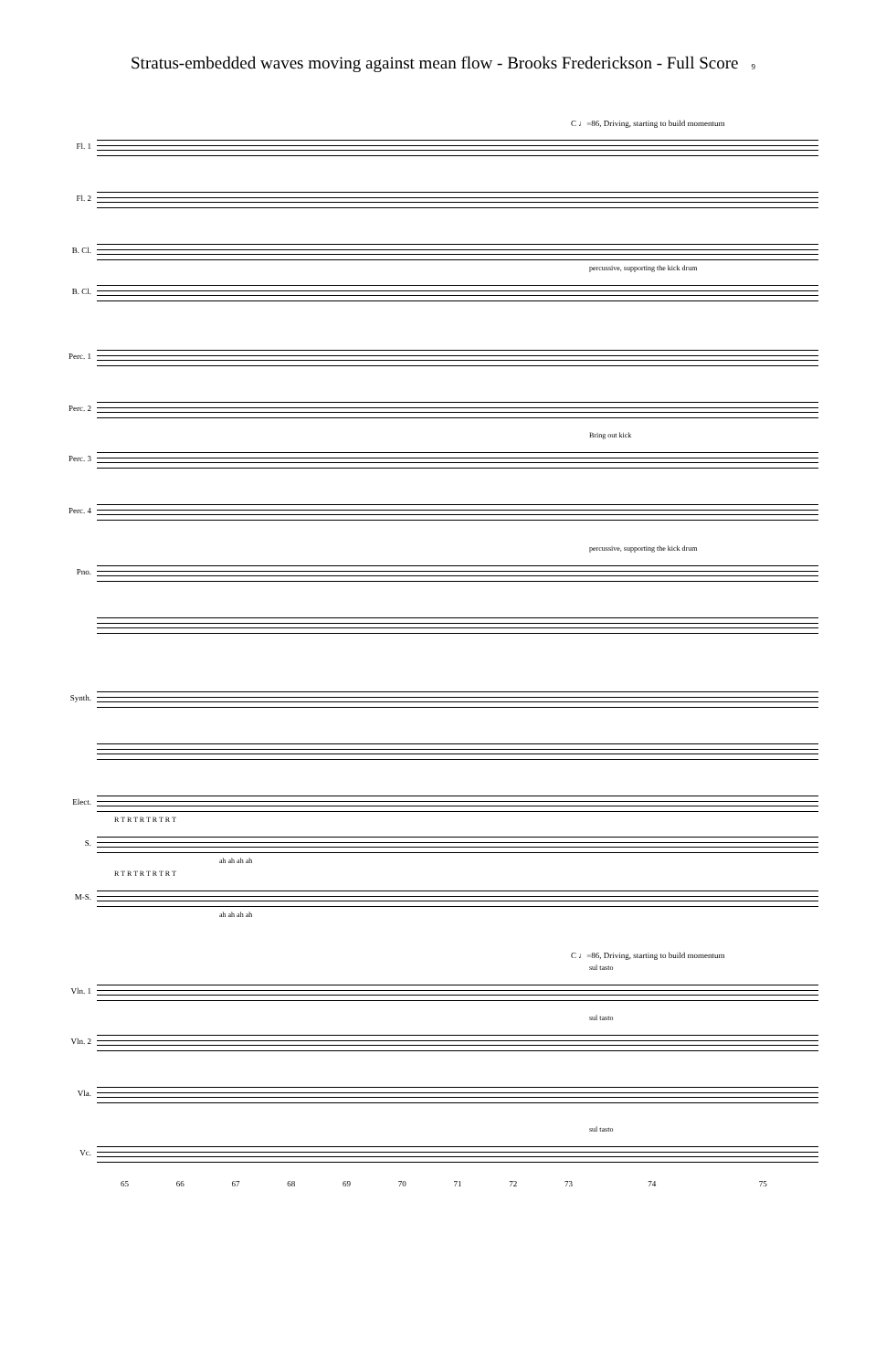Stratus-embedded waves moving against mean flow - Brooks Frederickson - Full Score 9
C ♩=86, Driving, starting to build momentum
Fl. 1
Fl. 2
B. Cl.
percussive, supporting the kick drum
B. Cl.
Perc. 1
Perc. 2
Bring out kick
Perc. 3
Perc. 4
percussive, supporting the kick drum
Pno.
Synth.
Elect.
R T R T R T R T R T
S.
ah ah ah ah
R T R T R T R T R T
M-S.
ah ah ah ah
C ♩=86, Driving, starting to build momentum
sul tasto
Vln. 1
sul tasto
Vln. 2
Vla.
sul tasto
Vc.
65 66 67 68 69 70 71 72 73 74 75